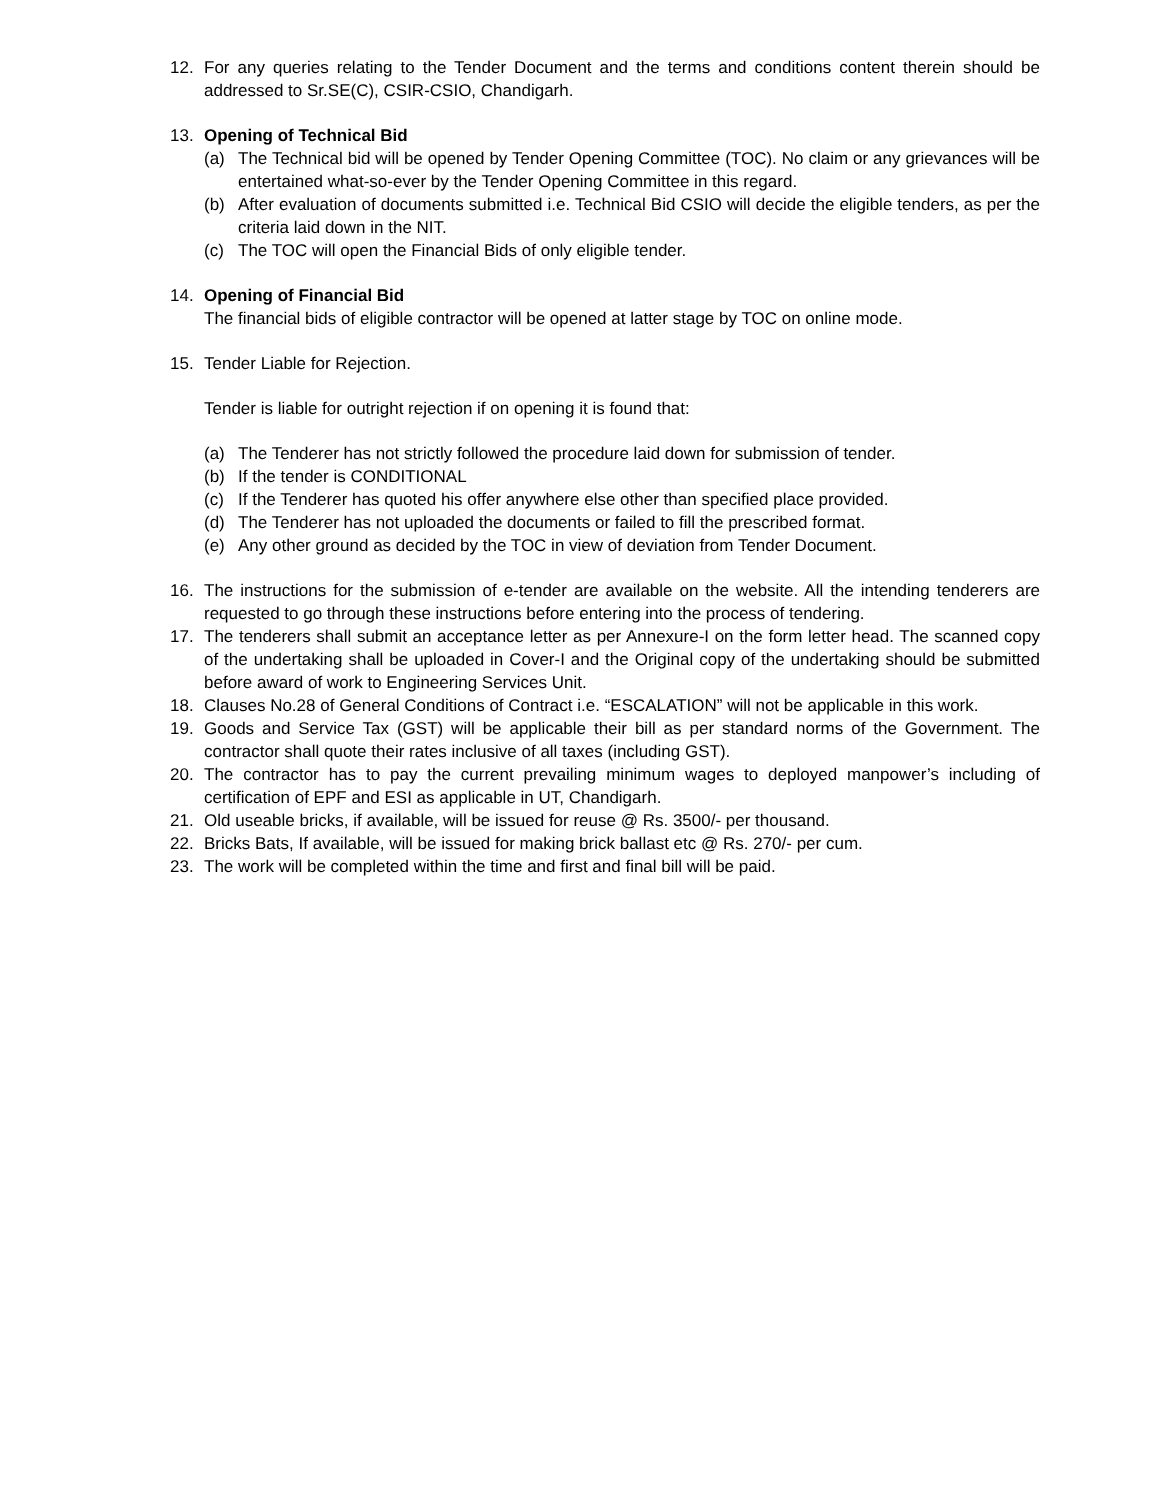12. For any queries relating to the Tender Document and the terms and conditions content therein should be addressed to Sr.SE(C), CSIR-CSIO, Chandigarh.
13. Opening of Technical Bid
(a) The Technical bid will be opened by Tender Opening Committee (TOC). No claim or any grievances will be entertained what-so-ever by the Tender Opening Committee in this regard.
(b) After evaluation of documents submitted i.e. Technical Bid CSIO will decide the eligible tenders, as per the criteria laid down in the NIT.
(c) The TOC will open the Financial Bids of only eligible tender.
14. Opening of Financial Bid
The financial bids of eligible contractor will be opened at latter stage by TOC on online mode.
15. Tender Liable for Rejection.
Tender is liable for outright rejection if on opening it is found that:
(a) The Tenderer has not strictly followed the procedure laid down for submission of tender.
(b) If the tender is CONDITIONAL
(c) If the Tenderer has quoted his offer anywhere else other than specified place provided.
(d) The Tenderer has not uploaded the documents or failed to fill the prescribed format.
(e) Any other ground as decided by the TOC in view of deviation from Tender Document.
16. The instructions for the submission of e-tender are available on the website. All the intending tenderers are requested to go through these instructions before entering into the process of tendering.
17. The tenderers shall submit an acceptance letter as per Annexure-I on the form letter head. The scanned copy of the undertaking shall be uploaded in Cover-I and the Original copy of the undertaking should be submitted before award of work to Engineering Services Unit.
18. Clauses No.28 of General Conditions of Contract i.e. “ESCALATION” will not be applicable in this work.
19. Goods and Service Tax (GST) will be applicable their bill as per standard norms of the Government. The contractor shall quote their rates inclusive of all taxes (including GST).
20. The contractor has to pay the current prevailing minimum wages to deployed manpower’s including of certification of EPF and ESI as applicable in UT, Chandigarh.
21. Old useable bricks, if available, will be issued for reuse @ Rs. 3500/- per thousand.
22. Bricks Bats, If available, will be issued for making brick ballast etc @ Rs. 270/- per cum.
23. The work will be completed within the time and first and final bill will be paid.